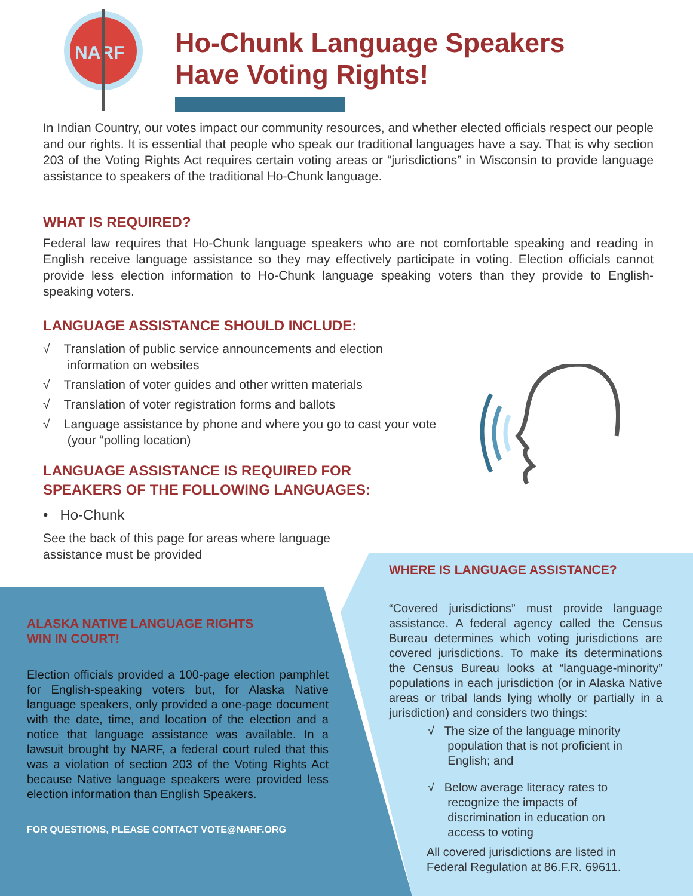NARF
Ho-Chunk Language Speakers
Have Voting Rights!
In Indian Country, our votes impact our community resources, and whether elected officials respect our people and our rights. It is essential that people who speak our traditional languages have a say. That is why section 203 of the Voting Rights Act requires certain voting areas or “jurisdictions” in Wisconsin to provide language assistance to speakers of the traditional Ho-Chunk language.
WHAT IS REQUIRED?
Federal law requires that Ho-Chunk language speakers who are not comfortable speaking and reading in English receive language assistance so they may effectively participate in voting. Election officials cannot provide less election information to Ho-Chunk language speaking voters than they provide to English-speaking voters.
LANGUAGE ASSISTANCE SHOULD INCLUDE:
√ Translation of public service announcements and election
information on websites
√ Translation of voter guides and other written materials
√ Translation of voter registration forms and ballots
√ Language assistance by phone and where you go to cast your vote
(your “polling location)
LANGUAGE ASSISTANCE IS REQUIRED FOR
SPEAKERS OF THE FOLLOWING LANGUAGES:
• Ho-Chunk
See the back of this page for areas where language assistance must be provided
ALASKA NATIVE LANGUAGE RIGHTS
WIN IN COURT!
Election officials provided a 100-page election pamphlet for English-speaking voters but, for Alaska Native language speakers, only provided a one-page document with the date, time, and location of the election and a notice that language assistance was available. In a lawsuit brought by NARF, a federal court ruled that this was a violation of section 203 of the Voting Rights Act because Native language speakers were provided less election information than English Speakers.
FOR QUESTIONS, PLEASE CONTACT VOTE@NARF.ORG
WHERE IS LANGUAGE ASSISTANCE?
“Covered jurisdictions” must provide language assistance. A federal agency called the Census Bureau determines which voting jurisdictions are covered jurisdictions. To make its determinations the Census Bureau looks at “language-minority” populations in each jurisdiction (or in Alaska Native areas or tribal lands lying wholly or partially in a jurisdiction) and considers two things:
√ The size of the language minority
population that is not proficient in
English; and
√ Below average literacy rates to
recognize the impacts of
discrimination in education on
access to voting
All covered jurisdictions are listed in
Federal Regulation at 86.F.R. 69611.